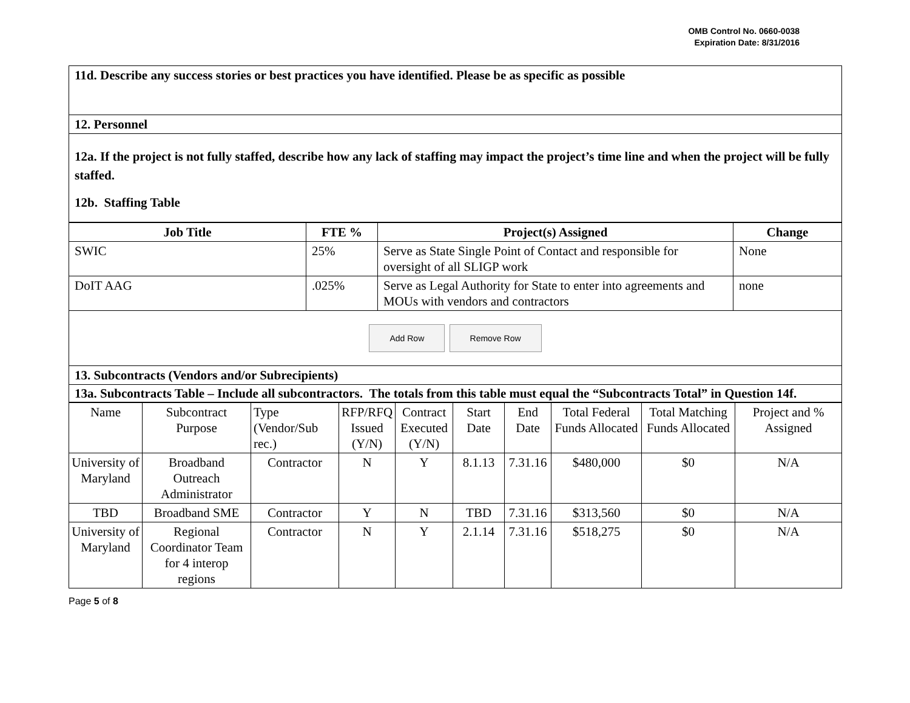OMB Control No. 0660-0038
Expiration Date: 8/31/2016
| 11d. Describe any success stories or best practices you have identified. Please be as specific as possible |
| 12. Personnel |
| 12a. If the project is not fully staffed, describe how any lack of staffing may impact the project’s time line and when the project will be fully staffed. 12b. Staffing Table |
| Job Title | FTE % | Project(s) Assigned | Change |
| --- | --- | --- | --- |
| SWIC | 25% | Serve as State Single Point of Contact and responsible for oversight of all SLIGP work | None |
| DoIT AAG | .025% | Serve as Legal Authority for State to enter into agreements and MOUs with vendors and contractors | none |
| Add Row Remove Row | | | |
| 13. Subcontracts (Vendors and/or Subrecipients) | | | |
| 13a. Subcontracts Table – Include all subcontractors. The totals from this table must equal the “Subcontracts Total” in Question 14f. | | | |
| Name | Subcontract Purpose | Type (Vendor/Sub rec.) | RFP/RFQ Issued (Y/N) | Contract Executed (Y/N) | Start Date | End Date | Total Federal Funds Allocated | Total Matching Funds Allocated | Project and % Assigned |
| University of Maryland | Broadband Outreach Administrator | Contractor | N | Y | 8.1.13 | 7.31.16 | $480,000 | $0 | N/A |
| TBD | Broadband SME | Contractor | Y | N | TBD | 7.31.16 | $313,560 | $0 | N/A |
| University of Maryland | Regional Coordinator Team for 4 interop regions | Contractor | N | Y | 2.1.14 | 7.31.16 | $518,275 | $0 | N/A |
Page 5 of 8